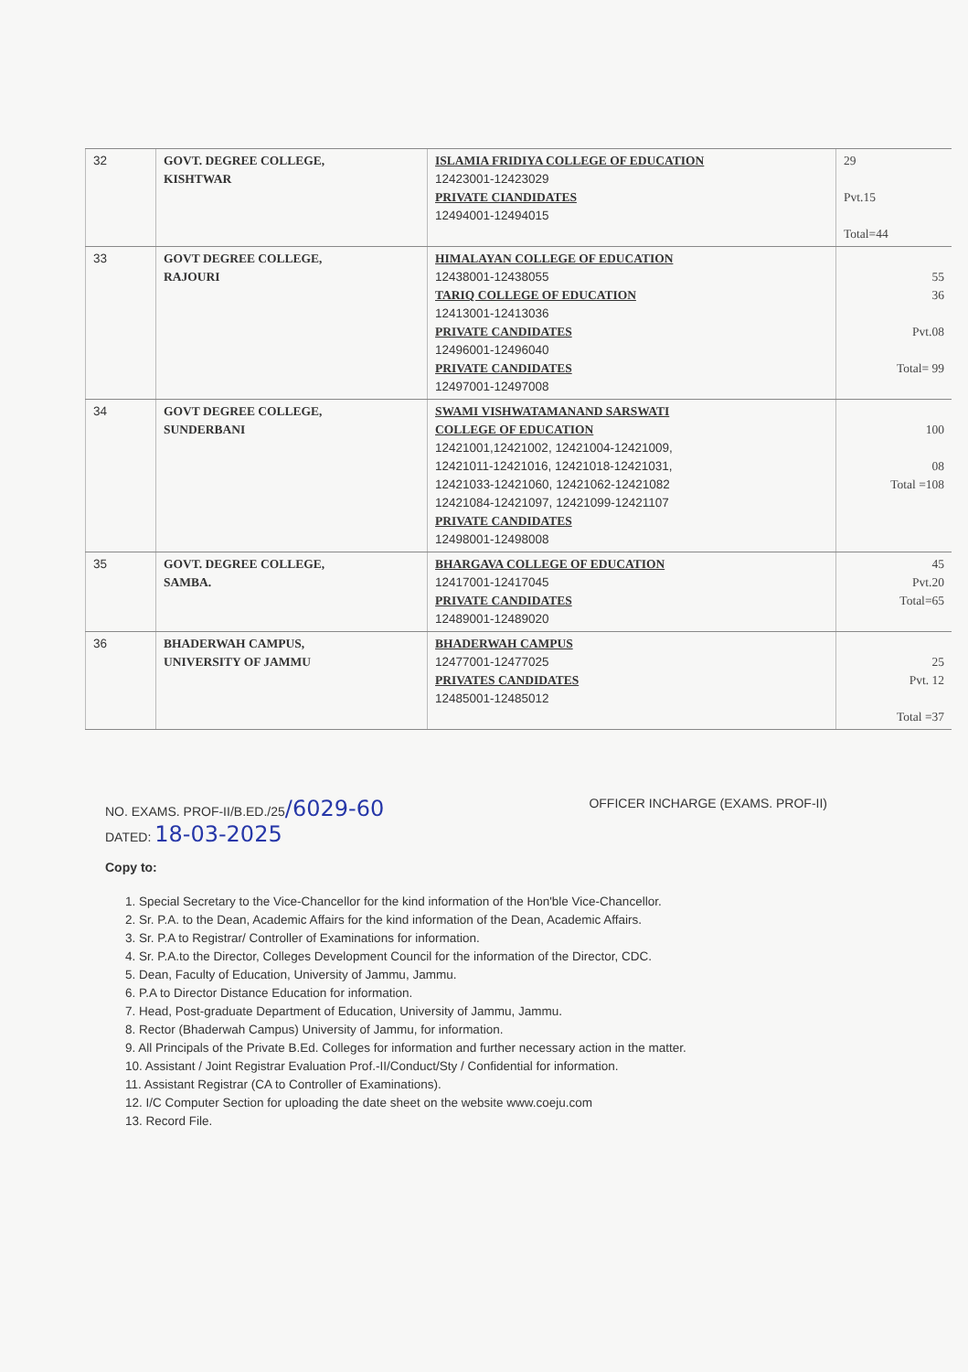| 32 | GOVT. DEGREE COLLEGE, KISHTWAR | ISLAMIA FRIDIYA COLLEGE OF EDUCATION 12423001-12423029 PRIVATE CIANDIDATES 12494001-12494015 | 29 Pvt.15 Total=44 |
| 33 | GOVT DEGREE COLLEGE, RAJOURI | HIMALAYAN COLLEGE OF EDUCATION 12438001-12438055 TARIQ COLLEGE OF EDUCATION 12413001-12413036 PRIVATE CANDIDATES 12496001-12496040 PRIVATE CANDIDATES 12497001-12497008 | 55 36 Pvt.08 Total= 99 |
| 34 | GOVT DEGREE COLLEGE, SUNDERBANI | SWAMI VISHWATAMANAND SARSWATI COLLEGE OF EDUCATION 12421001,12421002, 12421004-12421009, 12421011-12421016, 12421018-12421031, 12421033-12421060, 12421062-12421082 12421084-12421097, 12421099-12421107 PRIVATE CANDIDATES 12498001-12498008 | 100 08 Total =108 |
| 35 | GOVT. DEGREE COLLEGE, SAMBA. | BHARGAVA COLLEGE OF EDUCATION 12417001-12417045 PRIVATE CANDIDATES 12489001-12489020 | 45 Pvt.20 Total=65 |
| 36 | BHADERWAH CAMPUS, UNIVERSITY OF JAMMU | BHADERWAH CAMPUS 12477001-12477025 PRIVATES CANDIDATES 12485001-12485012 | 25 Pvt. 12 Total =37 |
NO. EXAMS. PROF-II/B.ED./25/6029-60
DATED: 18-03-2025
OFFICER INCHARGE (EXAMS. PROF-II)
Copy to:
1. Special Secretary to the Vice-Chancellor for the kind information of the Hon'ble Vice-Chancellor.
2. Sr. P.A. to the Dean, Academic Affairs for the kind information of the Dean, Academic Affairs.
3. Sr. P.A to Registrar/ Controller of Examinations for information.
4. Sr. P.A.to the Director, Colleges Development Council for the information of the Director, CDC.
5. Dean, Faculty of Education, University of Jammu, Jammu.
6. P.A to Director Distance Education for information.
7. Head, Post-graduate Department of Education, University of Jammu, Jammu.
8. Rector (Bhaderwah Campus) University of Jammu, for information.
9. All Principals of the Private B.Ed. Colleges for information and further necessary action in the matter.
10. Assistant / Joint Registrar Evaluation Prof.-II/Conduct/Sty / Confidential for information.
11. Assistant Registrar (CA to Controller of Examinations).
12. I/C Computer Section for uploading the date sheet on the website www.coeju.com
13. Record File.